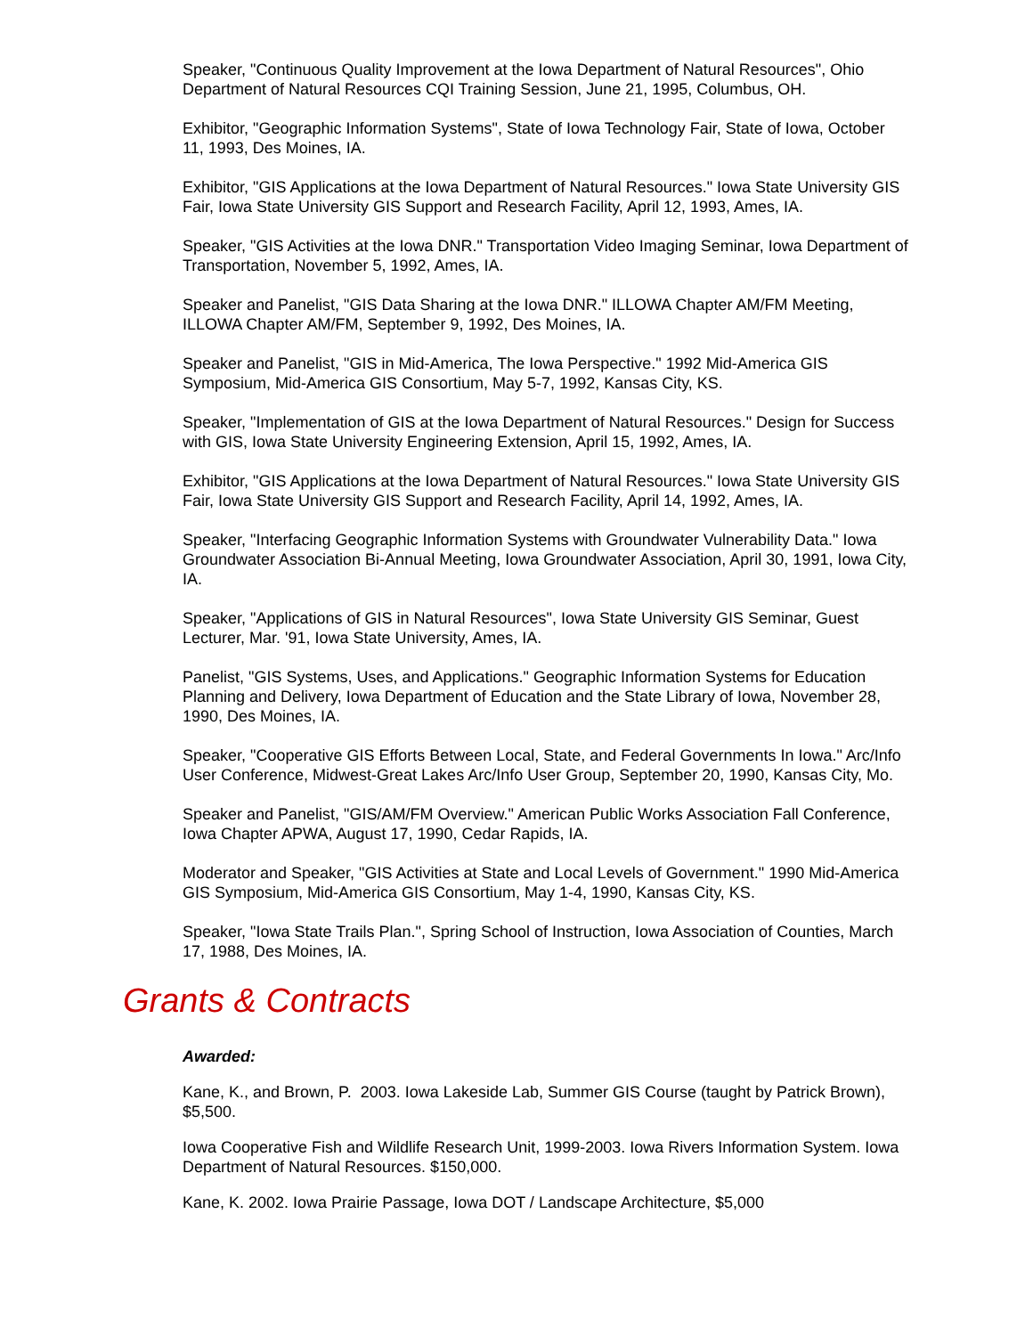Speaker, "Continuous Quality Improvement at the Iowa Department of Natural Resources", Ohio Department of Natural Resources CQI Training Session, June 21, 1995, Columbus, OH.
Exhibitor, "Geographic Information Systems", State of Iowa Technology Fair, State of Iowa, October 11, 1993, Des Moines, IA.
Exhibitor, "GIS Applications at the Iowa Department of Natural Resources." Iowa State University GIS Fair, Iowa State University GIS Support and Research Facility, April 12, 1993, Ames, IA.
Speaker, "GIS Activities at the Iowa DNR." Transportation Video Imaging Seminar, Iowa Department of Transportation, November 5, 1992, Ames, IA.
Speaker and Panelist, "GIS Data Sharing at the Iowa DNR." ILLOWA Chapter AM/FM Meeting, ILLOWA Chapter AM/FM, September 9, 1992, Des Moines, IA.
Speaker and Panelist, "GIS in Mid-America, The Iowa Perspective." 1992 Mid-America GIS Symposium, Mid-America GIS Consortium, May 5-7, 1992, Kansas City, KS.
Speaker, "Implementation of GIS at the Iowa Department of Natural Resources." Design for Success with GIS, Iowa State University Engineering Extension, April 15, 1992, Ames, IA.
Exhibitor, "GIS Applications at the Iowa Department of Natural Resources." Iowa State University GIS Fair, Iowa State University GIS Support and Research Facility, April 14, 1992, Ames, IA.
Speaker, "Interfacing Geographic Information Systems with Groundwater Vulnerability Data." Iowa Groundwater Association Bi-Annual Meeting, Iowa Groundwater Association, April 30, 1991, Iowa City, IA.
Speaker, "Applications of GIS in Natural Resources", Iowa State University GIS Seminar, Guest Lecturer, Mar. '91, Iowa State University, Ames, IA.
Panelist, "GIS Systems, Uses, and Applications." Geographic Information Systems for Education Planning and Delivery, Iowa Department of Education and the State Library of Iowa, November 28, 1990, Des Moines, IA.
Speaker, "Cooperative GIS Efforts Between Local, State, and Federal Governments In Iowa." Arc/Info User Conference, Midwest-Great Lakes Arc/Info User Group, September 20, 1990, Kansas City, Mo.
Speaker and Panelist, "GIS/AM/FM Overview." American Public Works Association Fall Conference, Iowa Chapter APWA, August 17, 1990, Cedar Rapids, IA.
Moderator and Speaker, "GIS Activities at State and Local Levels of Government." 1990 Mid-America GIS Symposium, Mid-America GIS Consortium, May 1-4, 1990, Kansas City, KS.
Speaker, "Iowa State Trails Plan.", Spring School of Instruction, Iowa Association of Counties, March 17, 1988, Des Moines, IA.
Grants & Contracts
Awarded:
Kane, K., and Brown, P. 2003. Iowa Lakeside Lab, Summer GIS Course (taught by Patrick Brown), $5,500.
Iowa Cooperative Fish and Wildlife Research Unit, 1999-2003. Iowa Rivers Information System. Iowa Department of Natural Resources. $150,000.
Kane, K. 2002. Iowa Prairie Passage, Iowa DOT / Landscape Architecture, $5,000